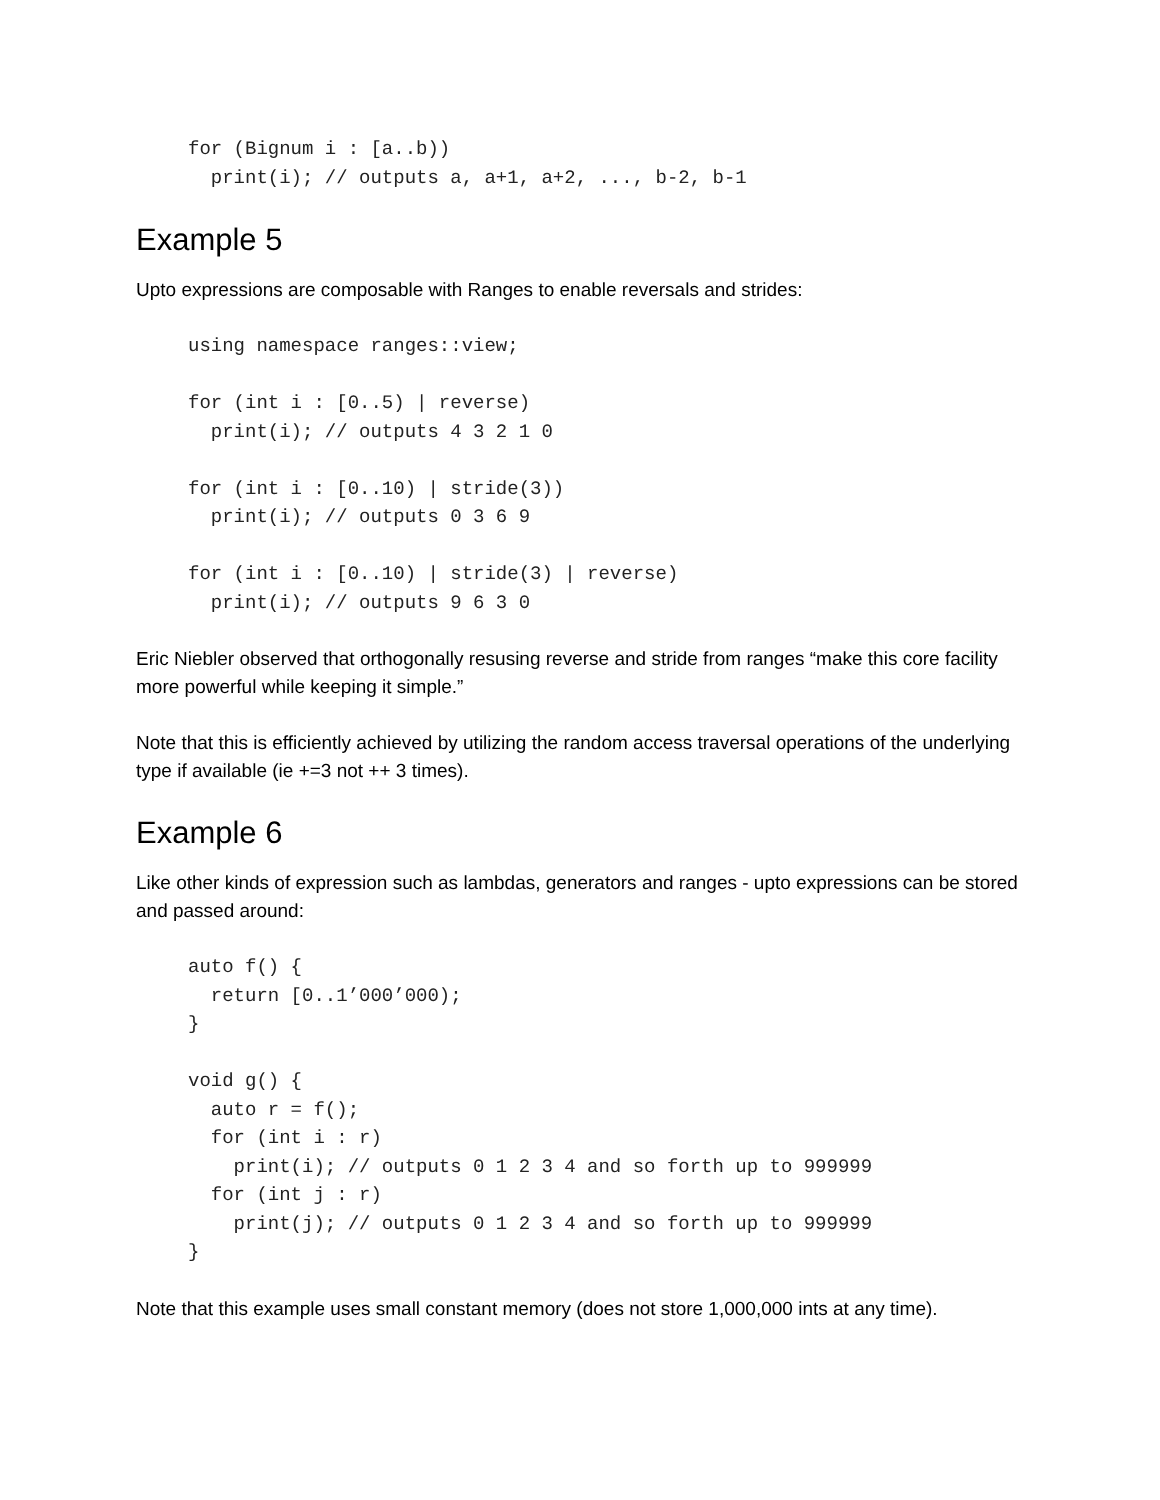for (Bignum i : [a..b))
  print(i); // outputs a, a+1, a+2, ..., b-2, b-1
Example 5
Upto expressions are composable with Ranges to enable reversals and strides:
using namespace ranges::view;

for (int i : [0..5) | reverse)
  print(i); // outputs 4 3 2 1 0

for (int i : [0..10) | stride(3))
  print(i); // outputs 0 3 6 9

for (int i : [0..10) | stride(3) | reverse)
  print(i); // outputs 9 6 3 0
Eric Niebler observed that orthogonally resusing reverse and stride from ranges “make this core facility more powerful while keeping it simple.”
Note that this is efficiently achieved by utilizing the random access traversal operations of the underlying type if available (ie +=3 not ++ 3 times).
Example 6
Like other kinds of expression such as lambdas, generators and ranges - upto expressions can be stored and passed around:
auto f() {
  return [0..1’000’000);
}

void g() {
  auto r = f();
  for (int i : r)
    print(i); // outputs 0 1 2 3 4 and so forth up to 999999
  for (int j : r)
    print(j); // outputs 0 1 2 3 4 and so forth up to 999999
}
Note that this example uses small constant memory (does not store 1,000,000 ints at any time).